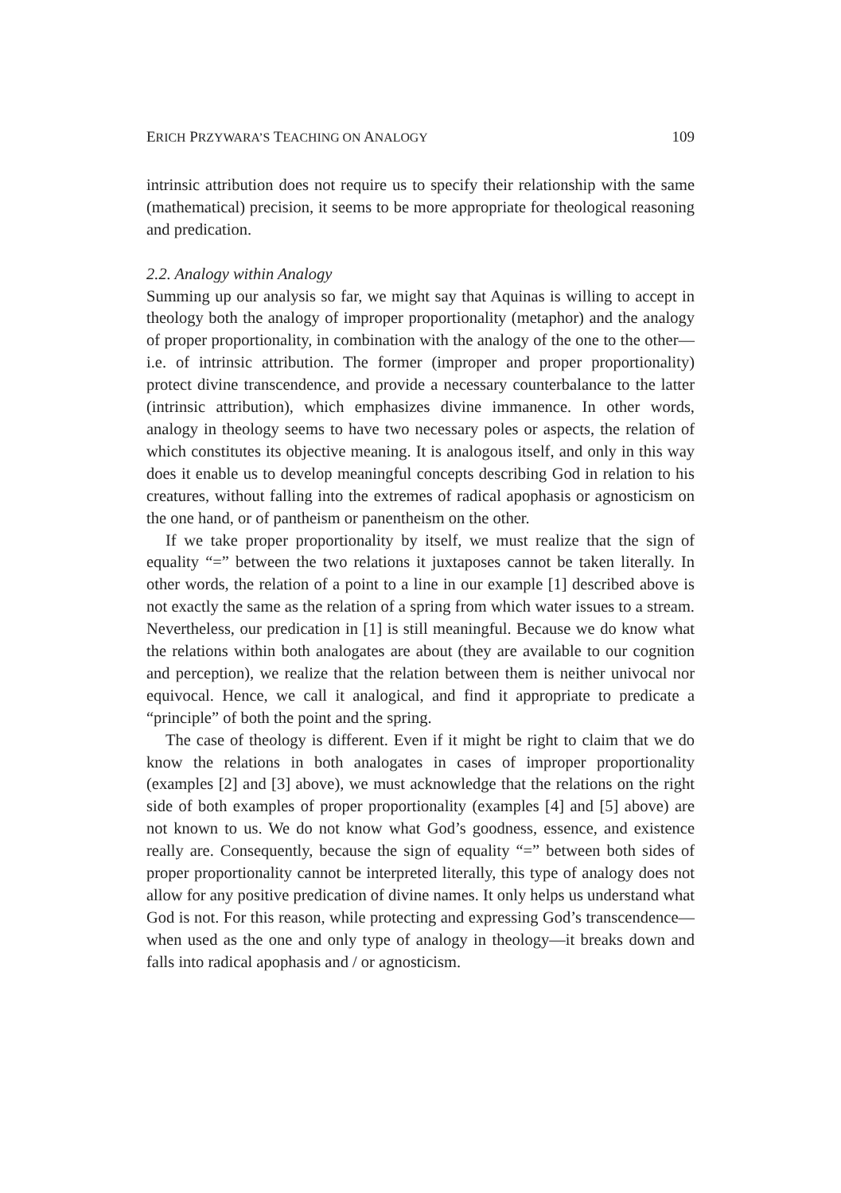ERICH PRZYWARA’S TEACHING ON ANALOGY 109
intrinsic attribution does not require us to specify their relationship with the same (mathematical) precision, it seems to be more appropriate for theological reasoning and predication.
2.2. Analogy within Analogy
Summing up our analysis so far, we might say that Aquinas is willing to accept in theology both the analogy of improper proportionality (metaphor) and the analogy of proper proportionality, in combination with the analogy of the one to the other—i.e. of intrinsic attribution. The former (improper and proper proportionality) protect divine transcendence, and provide a necessary counterbalance to the latter (intrinsic attribution), which emphasizes divine immanence. In other words, analogy in theology seems to have two necessary poles or aspects, the relation of which constitutes its objective meaning. It is analogous itself, and only in this way does it enable us to develop meaningful concepts describing God in relation to his creatures, without falling into the extremes of radical apophasis or agnosticism on the one hand, or of pantheism or panentheism on the other.
If we take proper proportionality by itself, we must realize that the sign of equality “=” between the two relations it juxtaposes cannot be taken literally. In other words, the relation of a point to a line in our example [1] described above is not exactly the same as the relation of a spring from which water issues to a stream. Nevertheless, our predication in [1] is still meaningful. Because we do know what the relations within both analogates are about (they are available to our cognition and perception), we realize that the relation between them is neither univocal nor equivocal. Hence, we call it analogical, and find it appropriate to predicate a “principle” of both the point and the spring.
The case of theology is different. Even if it might be right to claim that we do know the relations in both analogates in cases of improper proportionality (examples [2] and [3] above), we must acknowledge that the relations on the right side of both examples of proper proportionality (examples [4] and [5] above) are not known to us. We do not know what God’s goodness, essence, and existence really are. Consequently, because the sign of equality “=” between both sides of proper proportionality cannot be interpreted literally, this type of analogy does not allow for any positive predication of divine names. It only helps us understand what God is not. For this reason, while protecting and expressing God’s transcendence—when used as the one and only type of analogy in theology—it breaks down and falls into radical apophasis and / or agnosticism.